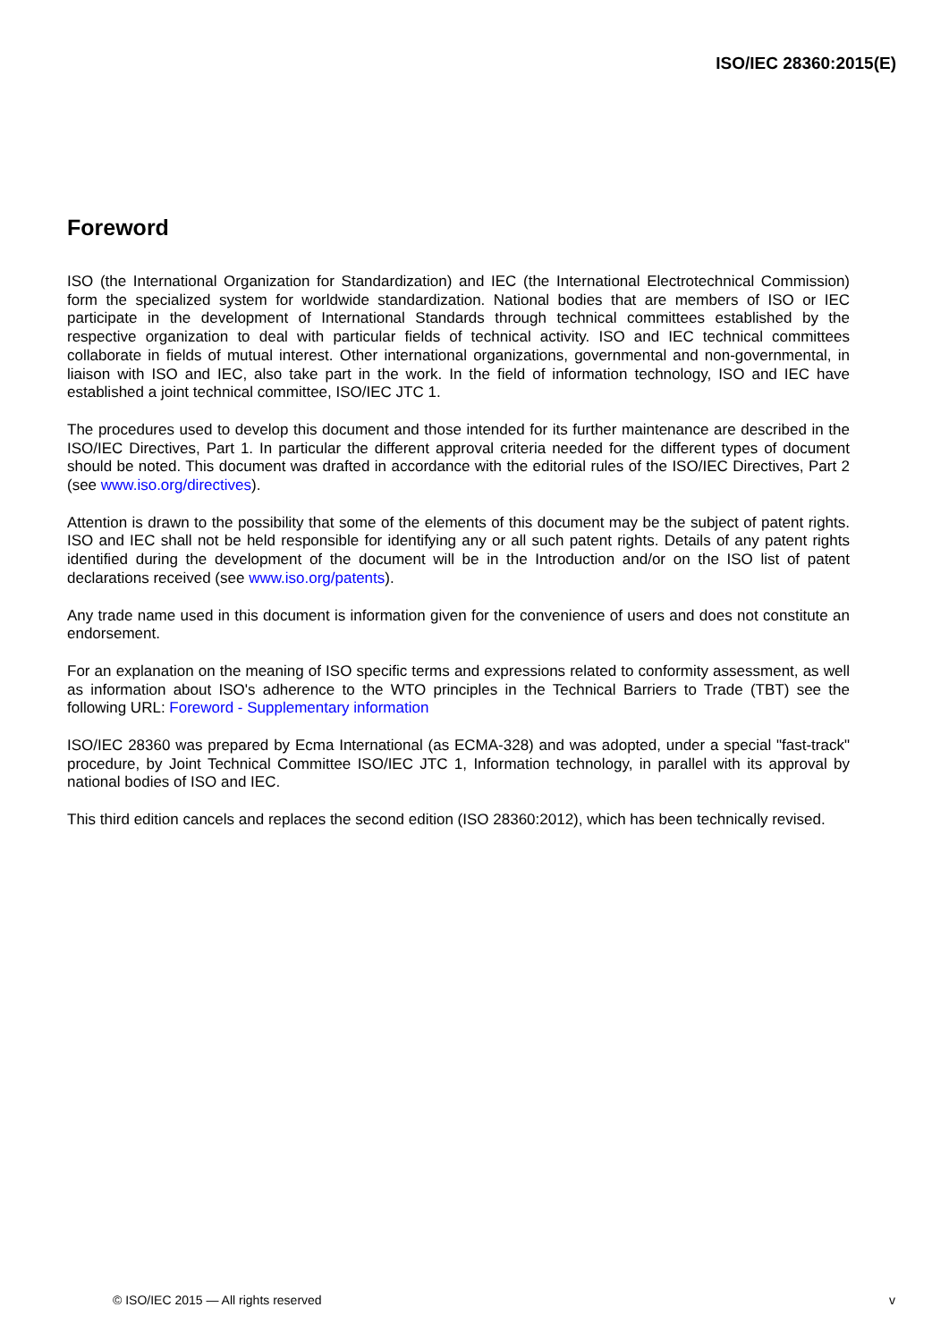ISO/IEC 28360:2015(E)
Foreword
ISO (the International Organization for Standardization) and IEC (the International Electrotechnical Commission) form the specialized system for worldwide standardization. National bodies that are members of ISO or IEC participate in the development of International Standards through technical committees established by the respective organization to deal with particular fields of technical activity. ISO and IEC technical committees collaborate in fields of mutual interest. Other international organizations, governmental and non-governmental, in liaison with ISO and IEC, also take part in the work. In the field of information technology, ISO and IEC have established a joint technical committee, ISO/IEC JTC 1.
The procedures used to develop this document and those intended for its further maintenance are described in the ISO/IEC Directives, Part 1. In particular the different approval criteria needed for the different types of document should be noted. This document was drafted in accordance with the editorial rules of the ISO/IEC Directives, Part 2 (see www.iso.org/directives).
Attention is drawn to the possibility that some of the elements of this document may be the subject of patent rights. ISO and IEC shall not be held responsible for identifying any or all such patent rights. Details of any patent rights identified during the development of the document will be in the Introduction and/or on the ISO list of patent declarations received (see www.iso.org/patents).
Any trade name used in this document is information given for the convenience of users and does not constitute an endorsement.
For an explanation on the meaning of ISO specific terms and expressions related to conformity assessment, as well as information about ISO's adherence to the WTO principles in the Technical Barriers to Trade (TBT) see the following URL: Foreword - Supplementary information
ISO/IEC 28360 was prepared by Ecma International (as ECMA-328) and was adopted, under a special "fast-track" procedure, by Joint Technical Committee ISO/IEC JTC 1, Information technology, in parallel with its approval by national bodies of ISO and IEC.
This third edition cancels and replaces the second edition (ISO 28360:2012), which has been technically revised.
© ISO/IEC 2015 — All rights reserved v